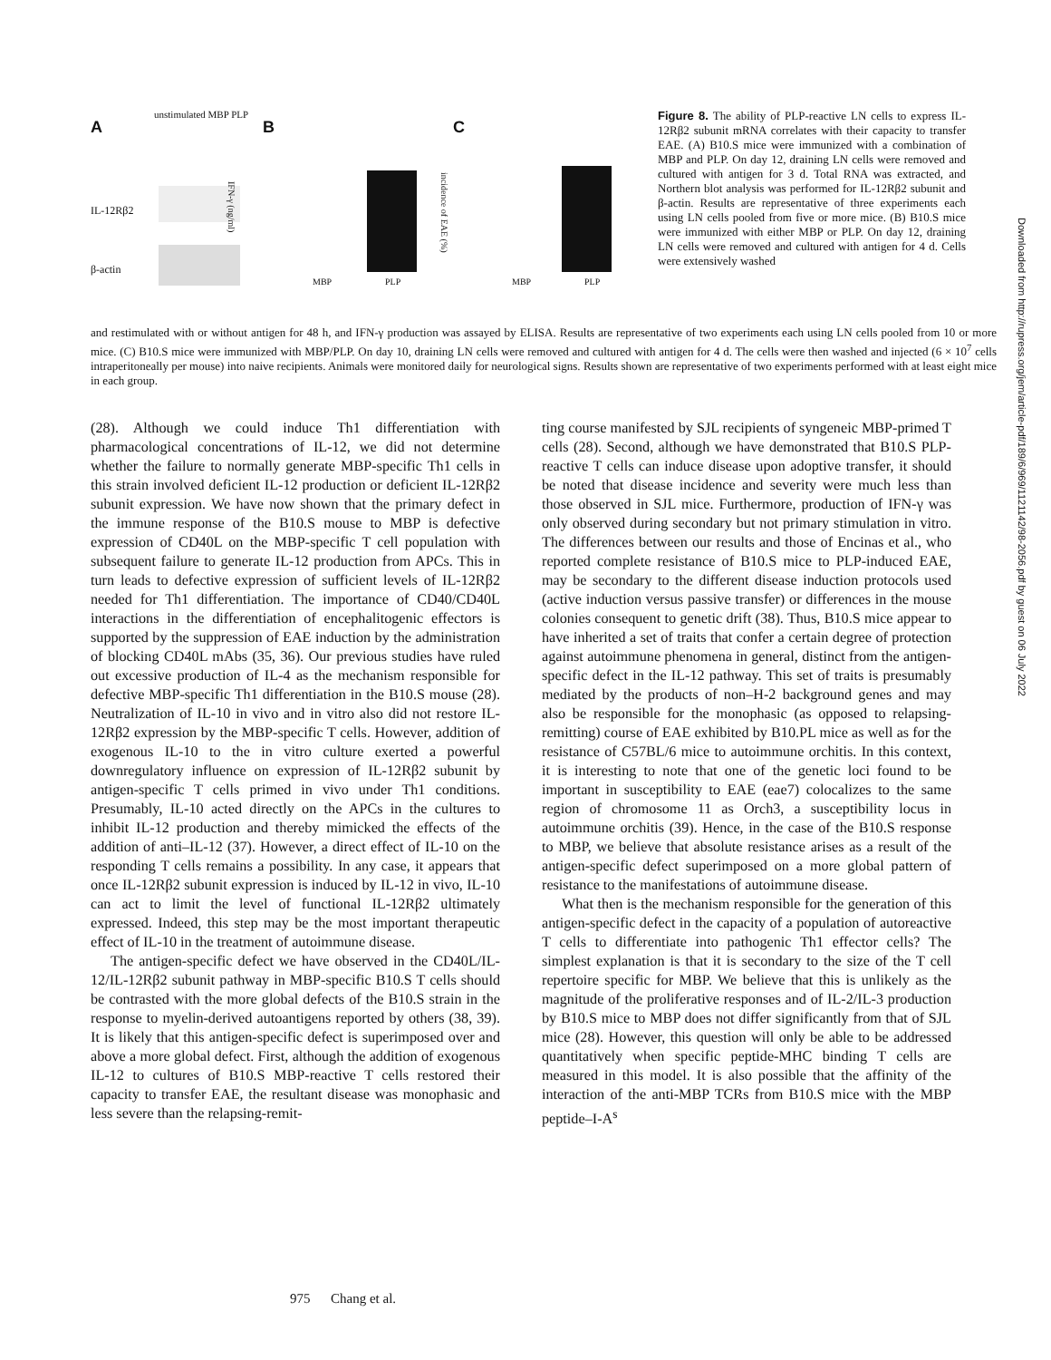A
unstimulated MBP PLP
IL-12Rβ2
β-actin
B
IFN-γ (ng/ml)
MBP PLP
C
incidence of EAE (%)
MBP PLP
Figure 8. The ability of PLP-reactive LN cells to express IL-12Rβ2 subunit mRNA correlates with their capacity to transfer EAE. (A) B10.S mice were immunized with a combination of MBP and PLP. On day 12, draining LN cells were removed and cultured with antigen for 3 d. Total RNA was extracted, and Northern blot analysis was performed for IL-12Rβ2 subunit and β-actin. Results are representative of three experiments each using LN cells pooled from five or more mice. (B) B10.S mice were immunized with either MBP or PLP. On day 12, draining LN cells were removed and cultured with antigen for 4 d. Cells were extensively washed
and restimulated with or without antigen for 48 h, and IFN-γ production was assayed by ELISA. Results are representative of two experiments each using LN cells pooled from 10 or more mice. (C) B10.S mice were immunized with MBP/PLP. On day 10, draining LN cells were removed and cultured with antigen for 4 d. The cells were then washed and injected (6 × 10<sup>7</sup> cells intraperitoneally per mouse) into naive recipients. Animals were monitored daily for neurological signs. Results shown are representative of two experiments performed with at least eight mice in each group.
(28). Although we could induce Th1 differentiation with pharmacological concentrations of IL-12, we did not determine whether the failure to normally generate MBP-specific Th1 cells in this strain involved deficient IL-12 production or deficient IL-12Rβ2 subunit expression. We have now shown that the primary defect in the immune response of the B10.S mouse to MBP is defective expression of CD40L on the MBP-specific T cell population with subsequent failure to generate IL-12 production from APCs. This in turn leads to defective expression of sufficient levels of IL-12Rβ2 needed for Th1 differentiation. The importance of CD40/CD40L interactions in the differentiation of encephalitogenic effectors is supported by the suppression of EAE induction by the administration of blocking CD40L mAbs (35, 36). Our previous studies have ruled out excessive production of IL-4 as the mechanism responsible for defective MBP-specific Th1 differentiation in the B10.S mouse (28). Neutralization of IL-10 in vivo and in vitro also did not restore IL-12Rβ2 expression by the MBP-specific T cells. However, addition of exogenous IL-10 to the in vitro culture exerted a powerful downregulatory influence on expression of IL-12Rβ2 subunit by antigen-specific T cells primed in vivo under Th1 conditions. Presumably, IL-10 acted directly on the APCs in the cultures to inhibit IL-12 production and thereby mimicked the effects of the addition of anti–IL-12 (37). However, a direct effect of IL-10 on the responding T cells remains a possibility. In any case, it appears that once IL-12Rβ2 subunit expression is induced by IL-12 in vivo, IL-10 can act to limit the level of functional IL-12Rβ2 ultimately expressed. Indeed, this step may be the most important therapeutic effect of IL-10 in the treatment of autoimmune disease.
The antigen-specific defect we have observed in the CD40L/IL-12/IL-12Rβ2 subunit pathway in MBP-specific B10.S T cells should be contrasted with the more global defects of the B10.S strain in the response to myelin-derived autoantigens reported by others (38, 39). It is likely that this antigen-specific defect is superimposed over and above a more global defect. First, although the addition of exogenous IL-12 to cultures of B10.S MBP-reactive T cells restored their capacity to transfer EAE, the resultant disease was monophasic and less severe than the relapsing-remit-
ting course manifested by SJL recipients of syngeneic MBP-primed T cells (28). Second, although we have demonstrated that B10.S PLP-reactive T cells can induce disease upon adoptive transfer, it should be noted that disease incidence and severity were much less than those observed in SJL mice. Furthermore, production of IFN-γ was only observed during secondary but not primary stimulation in vitro. The differences between our results and those of Encinas et al., who reported complete resistance of B10.S mice to PLP-induced EAE, may be secondary to the different disease induction protocols used (active induction versus passive transfer) or differences in the mouse colonies consequent to genetic drift (38). Thus, B10.S mice appear to have inherited a set of traits that confer a certain degree of protection against autoimmune phenomena in general, distinct from the antigen-specific defect in the IL-12 pathway. This set of traits is presumably mediated by the products of non–H-2 background genes and may also be responsible for the monophasic (as opposed to relapsing-remitting) course of EAE exhibited by B10.PL mice as well as for the resistance of C57BL/6 mice to autoimmune orchitis. In this context, it is interesting to note that one of the genetic loci found to be important in susceptibility to EAE (eae7) colocalizes to the same region of chromosome 11 as Orch3, a susceptibility locus in autoimmune orchitis (39). Hence, in the case of the B10.S response to MBP, we believe that absolute resistance arises as a result of the antigen-specific defect superimposed on a more global pattern of resistance to the manifestations of autoimmune disease.
What then is the mechanism responsible for the generation of this antigen-specific defect in the capacity of a population of autoreactive T cells to differentiate into pathogenic Th1 effector cells? The simplest explanation is that it is secondary to the size of the T cell repertoire specific for MBP. We believe that this is unlikely as the magnitude of the proliferative responses and of IL-2/IL-3 production by B10.S mice to MBP does not differ significantly from that of SJL mice (28). However, this question will only be able to be addressed quantitatively when specific peptide-MHC binding T cells are measured in this model. It is also possible that the affinity of the interaction of the anti-MBP TCRs from B10.S mice with the MBP peptide–I-A<sup>s</sup>
975 Chang et al.
Downloaded from http://rupress.org/jem/article-pdf/189/6/969/1121142/98-2056.pdf by guest on 06 July 2022